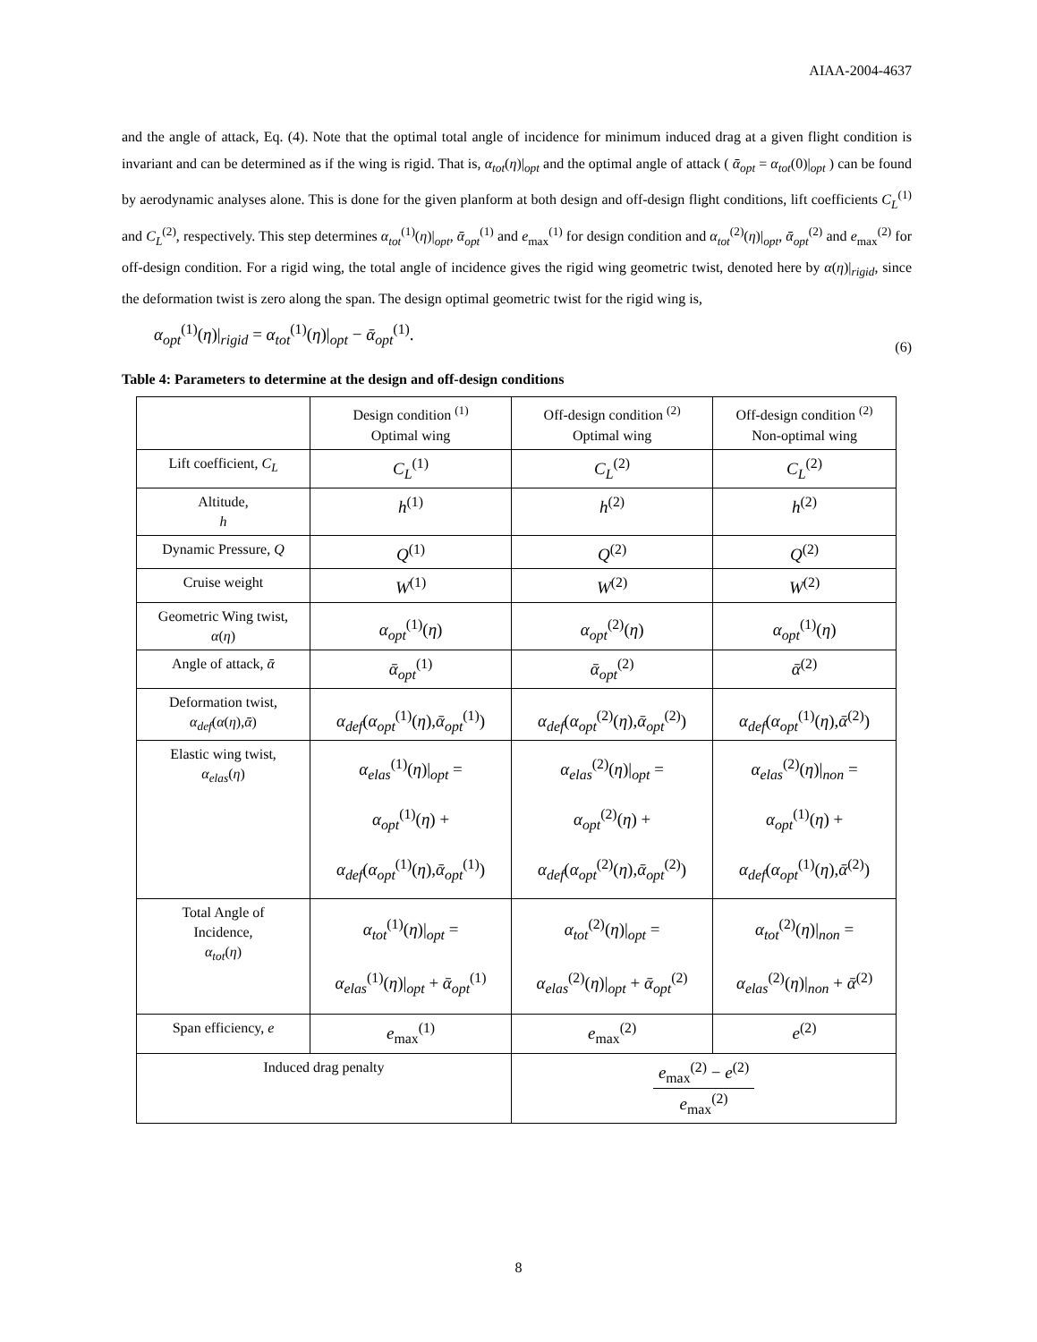AIAA-2004-4637
and the angle of attack, Eq. (4). Note that the optimal total angle of incidence for minimum induced drag at a given flight condition is invariant and can be determined as if the wing is rigid. That is, α<sub>tot</sub>(η)|<sub>opt</sub> and the optimal angle of attack ( ᾱ<sub>opt</sub> = α<sub>tot</sub>(0)|<sub>opt</sub> ) can be found by aerodynamic analyses alone. This is done for the given planform at both design and off-design flight conditions, lift coefficients C<sub>L</sub><sup>(1)</sup> and C<sub>L</sub><sup>(2)</sup>, respectively. This step determines α<sub>tot</sub><sup>(1)</sup>(η)|<sub>opt</sub>, ᾱ<sub>opt</sub><sup>(1)</sup> and e<sub>max</sub><sup>(1)</sup> for design condition and α<sub>tot</sub><sup>(2)</sup>(η)|<sub>opt</sub>, ᾱ<sub>opt</sub><sup>(2)</sup> and e<sub>max</sub><sup>(2)</sup> for off-design condition. For a rigid wing, the total angle of incidence gives the rigid wing geometric twist, denoted here by α(η)|<sub>rigid</sub>, since the deformation twist is zero along the span. The design optimal geometric twist for the rigid wing is,
α<sub>opt</sub><sup>(1)</sup>(η)|<sub>rigid</sub> = α<sub>tot</sub><sup>(1)</sup>(η)|<sub>opt</sub> − ᾱ<sub>opt</sub><sup>(1)</sup>. (6)
Table 4: Parameters to determine at the design and off-design conditions
| | Design condition <sup>(1)</sup> Optimal wing | Off-design condition <sup>(2)</sup> Optimal wing | Off-design condition <sup>(2)</sup> Non-optimal wing |
| Lift coefficient, C<sub>L</sub> | C<sub>L</sub><sup>(1)</sup> | C<sub>L</sub><sup>(2)</sup> | C<sub>L</sub><sup>(2)</sup> |
| Altitude, h | h<sup>(1)</sup> | h<sup>(2)</sup> | h<sup>(2)</sup> |
| Dynamic Pressure, Q | Q<sup>(1)</sup> | Q<sup>(2)</sup> | Q<sup>(2)</sup> |
| Cruise weight | W<sup>(1)</sup> | W<sup>(2)</sup> | W<sup>(2)</sup> |
| Geometric Wing twist, α ( η ) | α<sub>opt</sub><sup>(1)</sup>( η ) | α<sub>opt</sub><sup>(2)</sup>( η ) | α<sub>opt</sub><sup>(1)</sup>( η ) |
| Angle of attack, ᾱ | ᾱ<sub>opt</sub><sup>(1)</sup> | ᾱ<sub>opt</sub><sup>(2)</sup> | ᾱ<sup>(2)</sup> |
| Deformation twist, α<sub>def</sub> ( α ( η ), ᾱ ) | α<sub>def</sub> ( α<sub>opt</sub><sup>(1)</sup>( η ), ᾱ<sub>opt</sub><sup>(1)</sup>) | α<sub>def</sub> ( α<sub>opt</sub><sup>(2)</sup>( η ), ᾱ<sub>opt</sub><sup>(2)</sup>) | α<sub>def</sub> ( α<sub>opt</sub><sup>(1)</sup>( η ), ᾱ<sup>(2)</sup>) |
| Elastic wing twist, α<sub>elas</sub> ( η ) | α<sub>elas</sub><sup>(1)</sup>( η )/<sub>opt</sub> = α<sub>opt</sub><sup>(1)</sup>( η ) + α<sub>def</sub> ( α<sub>opt</sub><sup>(1)</sup>( η ), ᾱ<sub>opt</sub><sup>(1)</sup>) | α<sub>elas</sub><sup>(2)</sup>( η )/<sub>opt</sub> = α<sub>opt</sub><sup>(2)</sup>( η ) + α<sub>def</sub> ( α<sub>opt</sub><sup>(2)</sup>( η ), ᾱ<sub>opt</sub><sup>(2)</sup>) | α<sub>elas</sub><sup>(2)</sup>( η )/<sub>non</sub> = α<sub>opt</sub><sup>(1)</sup>( η ) + α<sub>def</sub> ( α<sub>opt</sub><sup>(1)</sup>( η ), ᾱ<sup>(2)</sup>) |
| Total Angle of Incidence, α<sub>tot</sub> ( η ) | α<sub>tot</sub><sup>(1)</sup>( η )/<sub>opt</sub> = α<sub>elas</sub><sup>(1)</sup>( η )/<sub>opt</sub> + ᾱ<sub>opt</sub><sup>(1)</sup> | α<sub>tot</sub><sup>(2)</sup>( η )/<sub>opt</sub> = α<sub>elas</sub><sup>(2)</sup>( η )/<sub>opt</sub> + ᾱ<sub>opt</sub><sup>(2)</sup> | α<sub>tot</sub><sup>(2)</sup>( η )/<sub>non</sub> = α<sub>elas</sub><sup>(2)</sup>( η )/<sub>non</sub> + ᾱ<sup>(2)</sup> |
| Span efficiency, e | e<sub>max</sub><sup>(1)</sup> | e<sub>max</sub><sup>(2)</sup> | e<sup>(2)</sup> |
| Induced drag penalty | | e<sub>max</sub><sup>(2)</sup> − e<sup>(2)</sup> e<sub>max</sub><sup>(2)</sup> | |
8